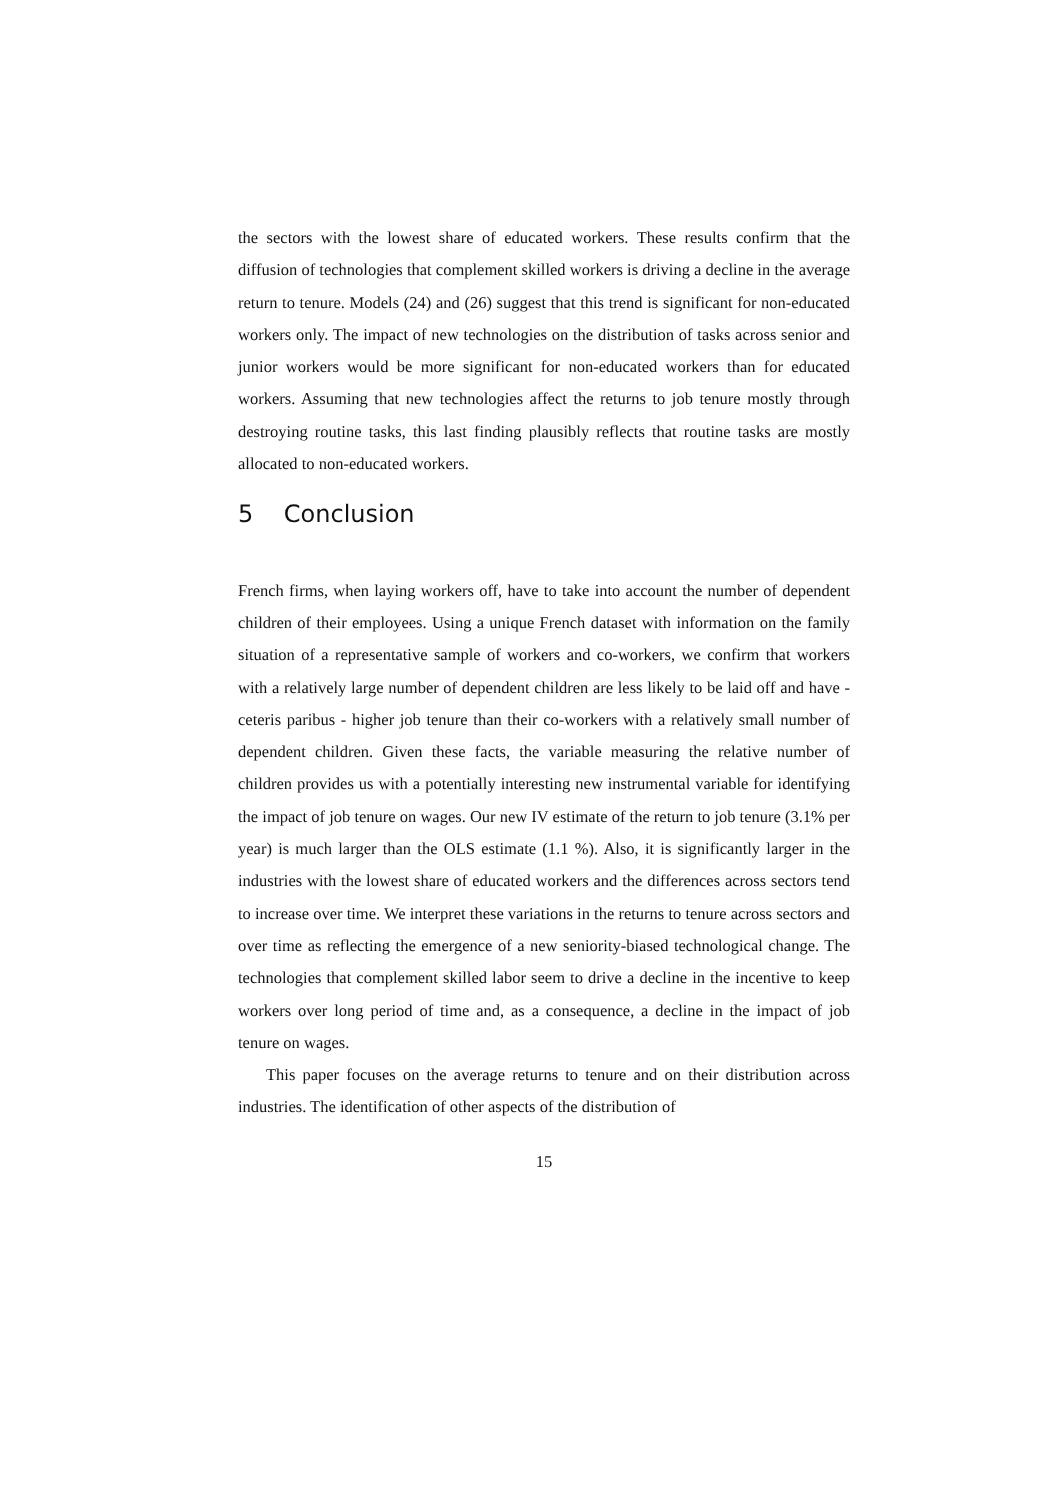the sectors with the lowest share of educated workers. These results confirm that the diffusion of technologies that complement skilled workers is driving a decline in the average return to tenure. Models (24) and (26) suggest that this trend is significant for non-educated workers only. The impact of new technologies on the distribution of tasks across senior and junior workers would be more significant for non-educated workers than for educated workers. Assuming that new technologies affect the returns to job tenure mostly through destroying routine tasks, this last finding plausibly reflects that routine tasks are mostly allocated to non-educated workers.
5 Conclusion
French firms, when laying workers off, have to take into account the number of dependent children of their employees. Using a unique French dataset with information on the family situation of a representative sample of workers and co-workers, we confirm that workers with a relatively large number of dependent children are less likely to be laid off and have - ceteris paribus - higher job tenure than their co-workers with a relatively small number of dependent children. Given these facts, the variable measuring the relative number of children provides us with a potentially interesting new instrumental variable for identifying the impact of job tenure on wages. Our new IV estimate of the return to job tenure (3.1% per year) is much larger than the OLS estimate (1.1 %). Also, it is significantly larger in the industries with the lowest share of educated workers and the differences across sectors tend to increase over time. We interpret these variations in the returns to tenure across sectors and over time as reflecting the emergence of a new seniority-biased technological change. The technologies that complement skilled labor seem to drive a decline in the incentive to keep workers over long period of time and, as a consequence, a decline in the impact of job tenure on wages.
This paper focuses on the average returns to tenure and on their distribution across industries. The identification of other aspects of the distribution of
15